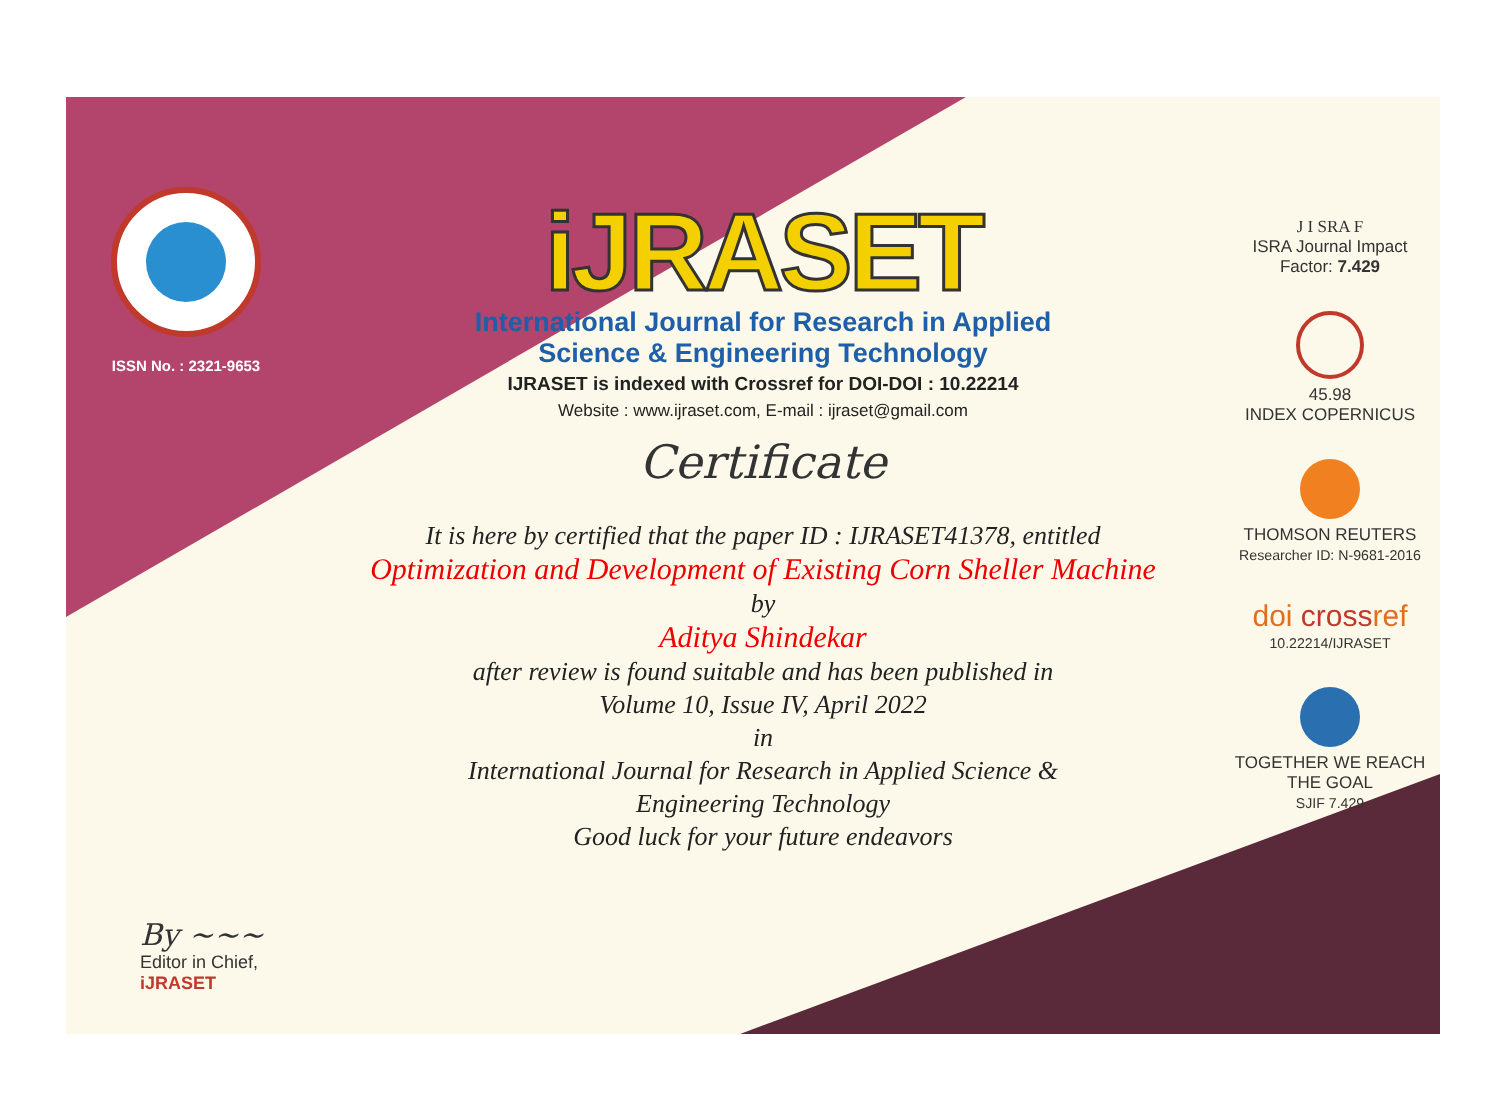ISSN No. : 2321-9653
By ~~~
Editor in Chief, iJRASET
iJRASET
International Journal for Research in Applied
Science & Engineering Technology
IJRASET is indexed with Crossref for DOI-DOI : 10.22214
Website : www.ijraset.com, E-mail : ijraset@gmail.com
Certificate
It is here by certified that the paper ID : IJRASET41378, entitled
Optimization and Development of Existing Corn Sheller Machine
by
Aditya Shindekar
after review is found suitable and has been published in
Volume 10, Issue IV, April 2022
in
International Journal for Research in Applied Science &
Engineering Technology
Good luck for your future endeavors
J I SRA F
ISRA Journal Impact
Factor: 7.429
45.98
INDEX COPERNICUS
THOMSON REUTERS
Researcher ID: N-9681-2016
doi crossref
10.22214/IJRASET
TOGETHER WE REACH THE GOAL
SJIF 7.429